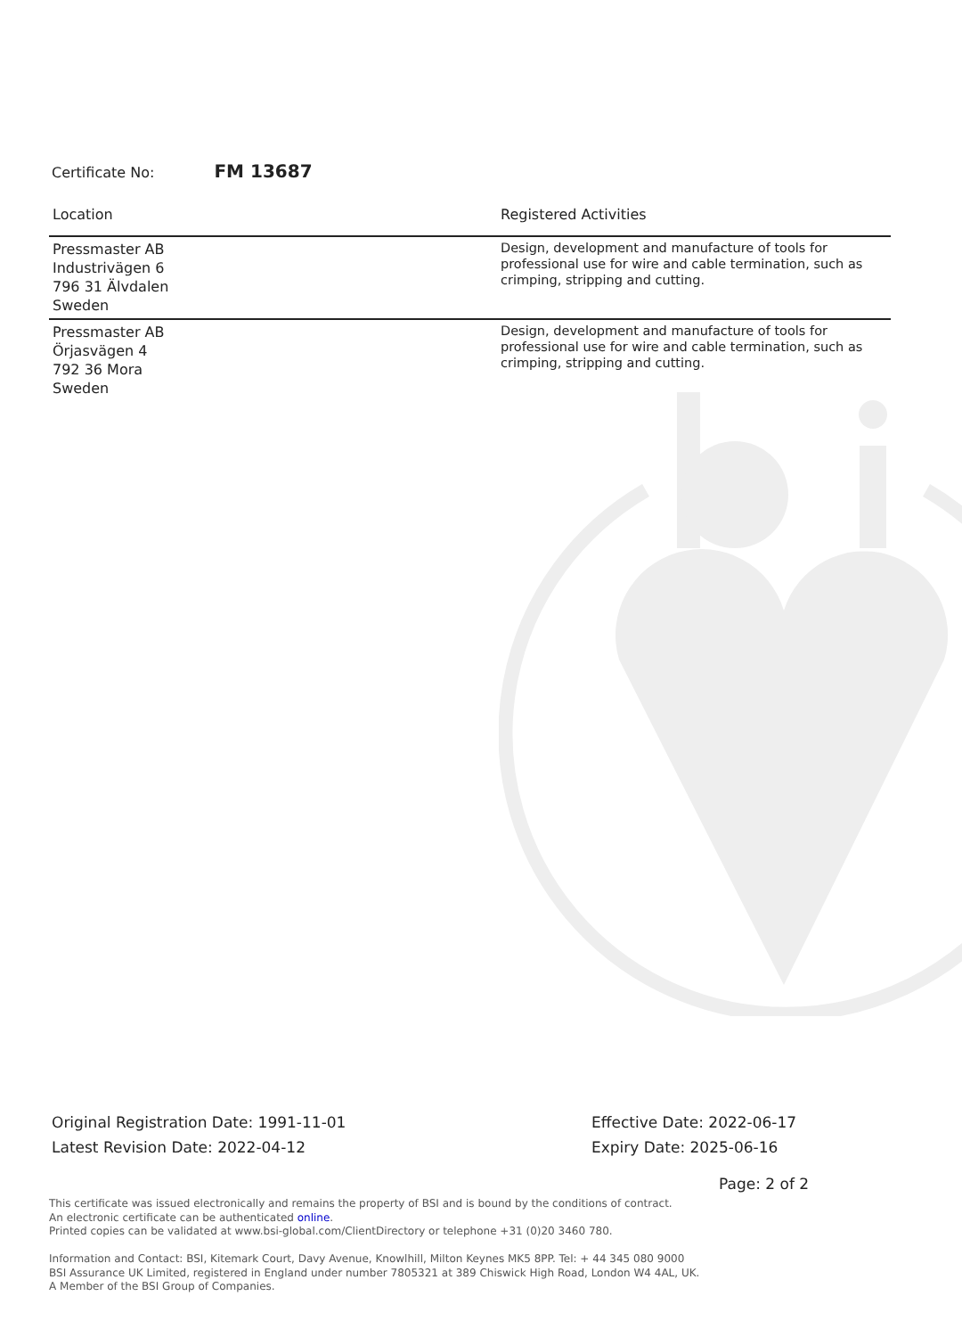Certificate No: FM 13687
| Location | Registered Activities |
| --- | --- |
| Pressmaster AB Industrivägen 6 796 31 Älvdalen Sweden | Design, development and manufacture of tools for professional use for wire and cable termination, such as crimping, stripping and cutting. |
| Pressmaster AB Örjasvägen 4 792 36 Mora Sweden | Design, development and manufacture of tools for professional use for wire and cable termination, such as crimping, stripping and cutting. |
Original Registration Date: 1991-11-01
Latest Revision Date: 2022-04-12
Effective Date: 2022-06-17
Expiry Date: 2025-06-16
Page: 2 of 2
This certificate was issued electronically and remains the property of BSI and is bound by the conditions of contract.
An electronic certificate can be authenticated online.
Printed copies can be validated at www.bsi-global.com/ClientDirectory or telephone +31 (0)20 3460 780.
Information and Contact: BSI, Kitemark Court, Davy Avenue, Knowlhill, Milton Keynes MK5 8PP. Tel: + 44 345 080 9000
BSI Assurance UK Limited, registered in England under number 7805321 at 389 Chiswick High Road, London W4 4AL, UK.
A Member of the BSI Group of Companies.